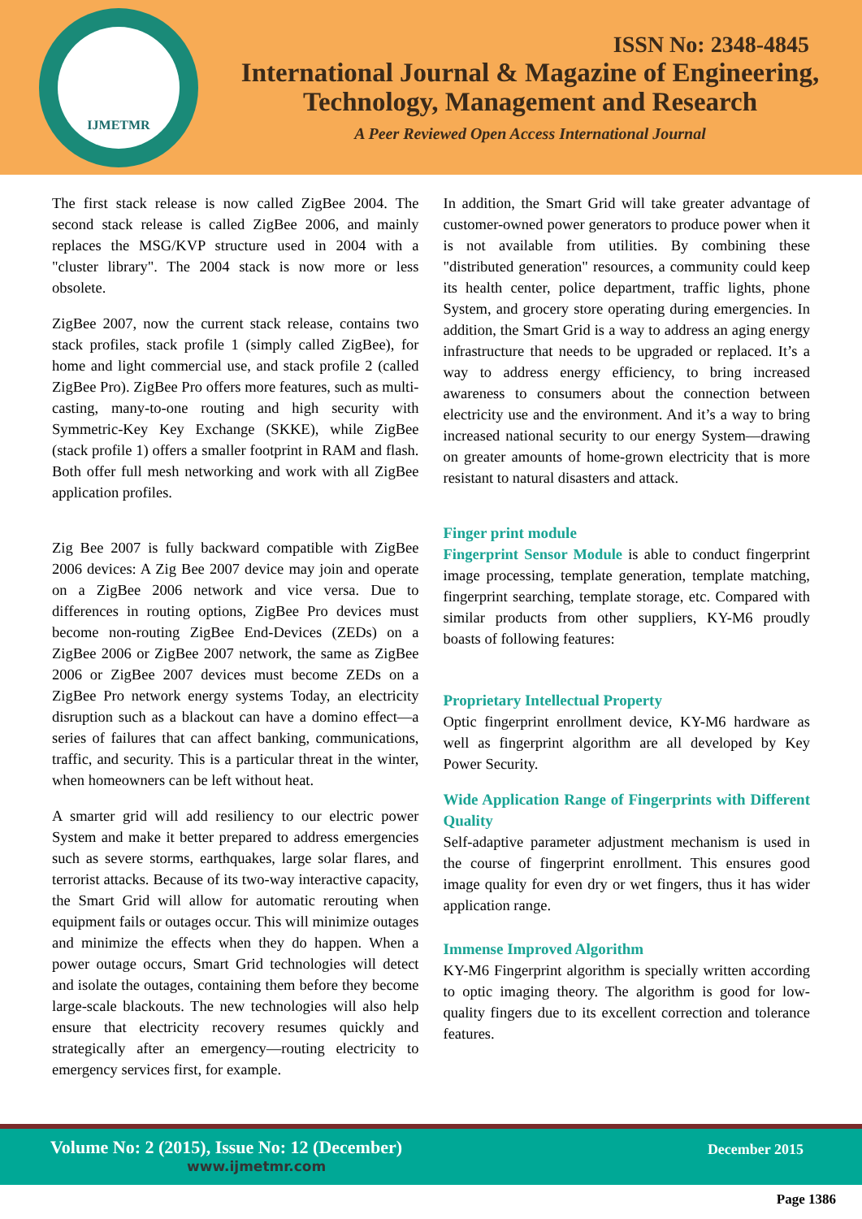IJMETMR
ISSN No: 2348-4845
International Journal & Magazine of Engineering,
Technology, Management and Research
A Peer Reviewed Open Access International Journal
The first stack release is now called ZigBee 2004. The second stack release is called ZigBee 2006, and mainly replaces the MSG/KVP structure used in 2004 with a "cluster library". The 2004 stack is now more or less obsolete.
ZigBee 2007, now the current stack release, contains two stack profiles, stack profile 1 (simply called ZigBee), for home and light commercial use, and stack profile 2 (called ZigBee Pro). ZigBee Pro offers more features, such as multi-casting, many-to-one routing and high security with Symmetric-Key Key Exchange (SKKE), while ZigBee (stack profile 1) offers a smaller footprint in RAM and flash. Both offer full mesh networking and work with all ZigBee application profiles.
Zig Bee 2007 is fully backward compatible with ZigBee 2006 devices: A Zig Bee 2007 device may join and operate on a ZigBee 2006 network and vice versa. Due to differences in routing options, ZigBee Pro devices must become non-routing ZigBee End-Devices (ZEDs) on a ZigBee 2006 or ZigBee 2007 network, the same as ZigBee 2006 or ZigBee 2007 devices must become ZEDs on a ZigBee Pro network energy systems Today, an electricity disruption such as a blackout can have a domino effect—a series of failures that can affect banking, communications, traffic, and security. This is a particular threat in the winter, when homeowners can be left without heat.
A smarter grid will add resiliency to our electric power System and make it better prepared to address emergencies such as severe storms, earthquakes, large solar flares, and terrorist attacks. Because of its two-way interactive capacity, the Smart Grid will allow for automatic rerouting when equipment fails or outages occur. This will minimize outages and minimize the effects when they do happen. When a power outage occurs, Smart Grid technologies will detect and isolate the outages, containing them before they become large-scale blackouts. The new technologies will also help ensure that electricity recovery resumes quickly and strategically after an emergency—routing electricity to emergency services first, for example.
In addition, the Smart Grid will take greater advantage of customer-owned power generators to produce power when it is not available from utilities. By combining these "distributed generation" resources, a community could keep its health center, police department, traffic lights, phone System, and grocery store operating during emergencies. In addition, the Smart Grid is a way to address an aging energy infrastructure that needs to be upgraded or replaced. It’s a way to address energy efficiency, to bring increased awareness to consumers about the connection between electricity use and the environment. And it’s a way to bring increased national security to our energy System—drawing on greater amounts of home-grown electricity that is more resistant to natural disasters and attack.
Finger print module
Fingerprint Sensor Module is able to conduct fingerprint image processing, template generation, template matching, fingerprint searching, template storage, etc. Compared with similar products from other suppliers, KY-M6 proudly boasts of following features:
Proprietary Intellectual Property
Optic fingerprint enrollment device, KY-M6 hardware as well as fingerprint algorithm are all developed by Key Power Security.
Wide Application Range of Fingerprints with Different Quality
Self-adaptive parameter adjustment mechanism is used in the course of fingerprint enrollment. This ensures good image quality for even dry or wet fingers, thus it has wider application range.
Immense Improved Algorithm
KY-M6 Fingerprint algorithm is specially written according to optic imaging theory. The algorithm is good for low-quality fingers due to its excellent correction and tolerance features.
Volume No: 2 (2015), Issue No: 12 (December)
December 2015
www.ijmetmr.com
Page 1386